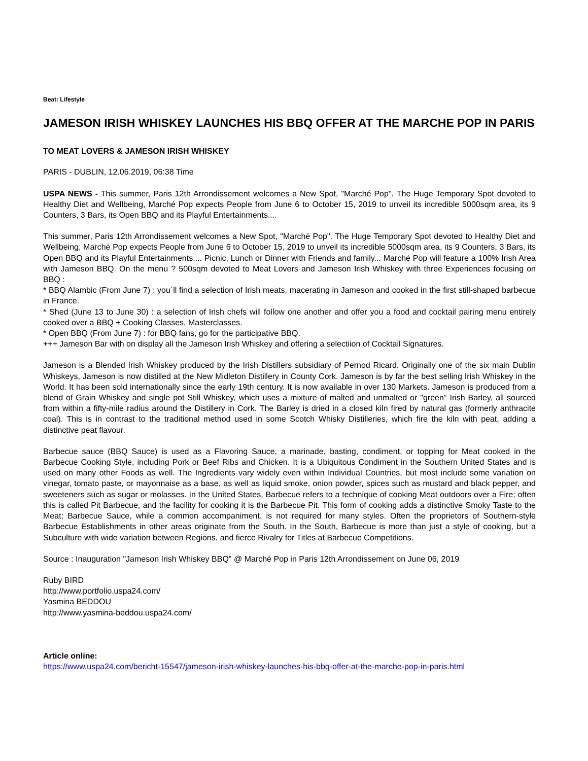Beat: Lifestyle
JAMESON IRISH WHISKEY LAUNCHES HIS BBQ OFFER AT THE MARCHE POP IN PARIS
TO MEAT LOVERS & JAMESON IRISH WHISKEY
PARIS - DUBLIN, 12.06.2019, 06:38 Time
USPA NEWS - This summer, Paris 12th Arrondissement welcomes a New Spot, "Marché Pop". The Huge Temporary Spot devoted to Healthy Diet and Wellbeing, Marché Pop expects People from June 6 to October 15, 2019 to unveil its incredible 5000sqm area, its 9 Counters, 3 Bars, its Open BBQ and its Playful Entertainments....
This summer, Paris 12th Arrondissement welcomes a New Spot, "Marché Pop". The Huge Temporary Spot devoted to Healthy Diet and Wellbeing, Marché Pop expects People from June 6 to October 15, 2019 to unveil its incredible 5000sqm area, its 9 Counters, 3 Bars, its Open BBQ and its Playful Entertainments.... Picnic, Lunch or Dinner with Friends and family... Marché Pop will feature a 100% Irish Area with Jameson BBQ. On the menu ? 500sqm devoted to Meat Lovers and Jameson Irish Whiskey with three Experiences focusing on BBQ :
* BBQ Alambic (From June 7) : you´ll find a selection of Irish meats, macerating in Jameson and cooked in the first still-shaped barbecue in France.
* Shed (June 13 to June 30) : a selection of Irish chefs will follow one another and offer you a food and cocktail pairing menu entirely cooked over a BBQ + Cooking Classes, Masterclasses.
* Open BBQ (From June 7) : for BBQ fans, go for the participative BBQ.
+++ Jameson Bar with on display all the Jameson Irish Whiskey and offering a selectiion of Cocktail Signatures.
Jameson is a Blended Irish Whiskey produced by the Irish Distillers subsidiary of Pernod Ricard. Originally one of the six main Dublin Whiskeys, Jameson is now distilled at the New Midleton Distillery in County Cork. Jameson is by far the best selling Irish Whiskey in the World. It has been sold internationally since the early 19th century. It is now available in over 130 Markets. Jameson is produced from a blend of Grain Whiskey and single pot Still Whiskey, which uses a mixture of malted and unmalted or "green" Irish Barley, all sourced from within a fifty-mile radius around the Distillery in Cork. The Barley is dried in a closed kiln fired by natural gas (formerly anthracite coal). This is in contrast to the traditional method used in some Scotch Whisky Distilleries, which fire the kiln with peat, adding a distinctive peat flavour.
Barbecue sauce (BBQ Sauce) is used as a Flavoring Sauce, a marinade, basting, condiment, or topping for Meat cooked in the Barbecue Cooking Style, including Pork or Beef Ribs and Chicken. It is a Ubiquitous Condiment in the Southern United States and is used on many other Foods as well. The Ingredients vary widely even within Individual Countries, but most include some variation on vinegar, tomato paste, or mayonnaise as a base, as well as liquid smoke, onion powder, spices such as mustard and black pepper, and sweeteners such as sugar or molasses. In the United States, Barbecue refers to a technique of cooking Meat outdoors over a Fire; often this is called Pit Barbecue, and the facility for cooking it is the Barbecue Pit. This form of cooking adds a distinctive Smoky Taste to the Meat; Barbecue Sauce, while a common accompaniment, is not required for many styles. Often the proprietors of Southern-style Barbecue Establishments in other areas originate from the South. In the South, Barbecue is more than just a style of cooking, but a Subculture with wide variation between Regions, and fierce Rivalry for Titles at Barbecue Competitions.
Source : Inauguration "Jameson Irish Whiskey BBQ" @ Marché Pop in Paris 12th Arrondissement on June 06, 2019
Ruby BIRD
http://www.portfolio.uspa24.com/
Yasmina BEDDOU
http://www.yasmina-beddou.uspa24.com/
Article online:
https://www.uspa24.com/bericht-15547/jameson-irish-whiskey-launches-his-bbq-offer-at-the-marche-pop-in-paris.html